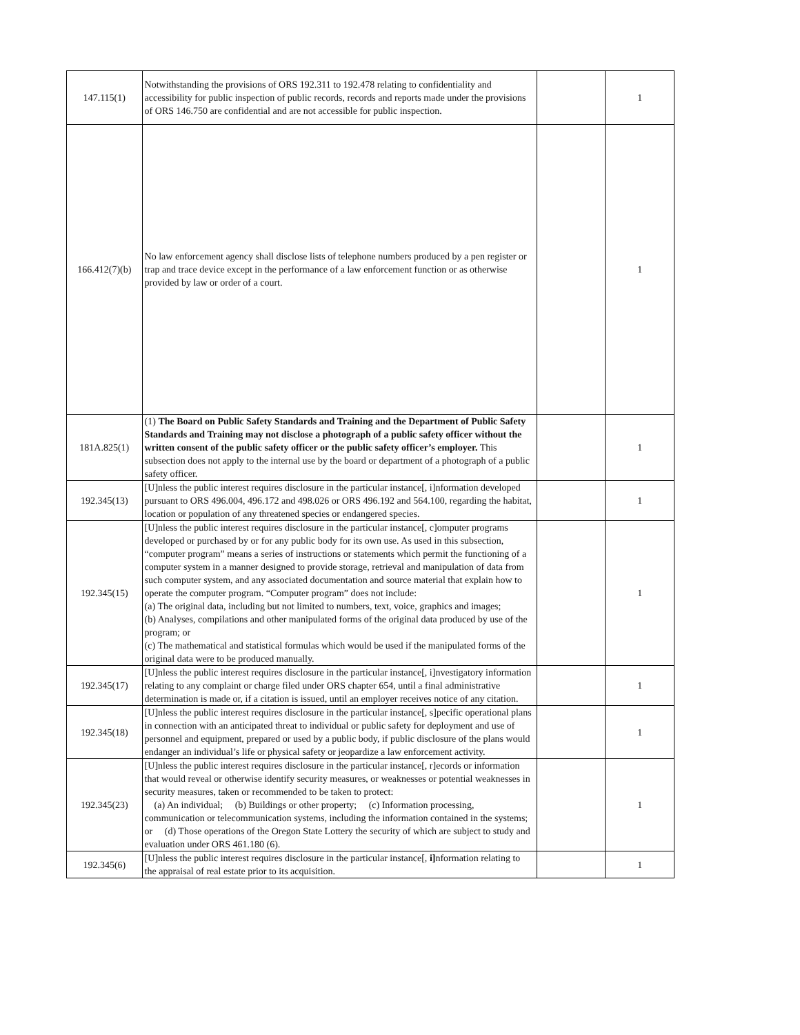| 147.115(1) | Notwithstanding the provisions of ORS 192.311 to 192.478 relating to confidentiality and accessibility for public inspection of public records, records and reports made under the provisions of ORS 146.750 are confidential and are not accessible for public inspection. | | 1 |
| 166.412(7)(b) | No law enforcement agency shall disclose lists of telephone numbers produced by a pen register or trap and trace device except in the performance of a law enforcement function or as otherwise provided by law or order of a court. | | 1 |
| 181A.825(1) | (1) The Board on Public Safety Standards and Training and the Department of Public Safety Standards and Training may not disclose a photograph of a public safety officer without the written consent of the public safety officer or the public safety officer’s employer. This subsection does not apply to the internal use by the board or department of a photograph of a public safety officer. | | 1 |
| 192.345(13) | [U]nless the public interest requires disclosure in the particular instance[, i]nformation developed pursuant to ORS 496.004, 496.172 and 498.026 or ORS 496.192 and 564.100, regarding the habitat, location or population of any threatened species or endangered species. | | 1 |
| 192.345(15) | [U]nless the public interest requires disclosure in the particular instance[, c]omputer programs developed or purchased by or for any public body for its own use. As used in this subsection, “computer program” means a series of instructions or statements which permit the functioning of a computer system in a manner designed to provide storage, retrieval and manipulation of data from such computer system, and any associated documentation and source material that explain how to operate the computer program. “Computer program” does not include: (a) The original data, including but not limited to numbers, text, voice, graphics and images; (b) Analyses, compilations and other manipulated forms of the original data produced by use of the program; or (c) The mathematical and statistical formulas which would be used if the manipulated forms of the original data were to be produced manually. | | 1 |
| 192.345(17) | [U]nless the public interest requires disclosure in the particular instance[, i]nvestigatory information relating to any complaint or charge filed under ORS chapter 654, until a final administrative determination is made or, if a citation is issued, until an employer receives notice of any citation. | | 1 |
| 192.345(18) | [U]nless the public interest requires disclosure in the particular instance[, s]pecific operational plans in connection with an anticipated threat to individual or public safety for deployment and use of personnel and equipment, prepared or used by a public body, if public disclosure of the plans would endanger an individual’s life or physical safety or jeopardize a law enforcement activity. | | 1 |
| 192.345(23) | [U]nless the public interest requires disclosure in the particular instance[, r]ecords or information that would reveal or otherwise identify security measures, or weaknesses or potential weaknesses in security measures, taken or recommended to be taken to protect: (a) An individual; (b) Buildings or other property; (c) Information processing, communication or telecommunication systems, including the information contained in the systems; or (d) Those operations of the Oregon State Lottery the security of which are subject to study and evaluation under ORS 461.180 (6). | | 1 |
| 192.345(6) | [U]nless the public interest requires disclosure in the particular instance[, i] nformation relating to the appraisal of real estate prior to its acquisition. | | 1 |